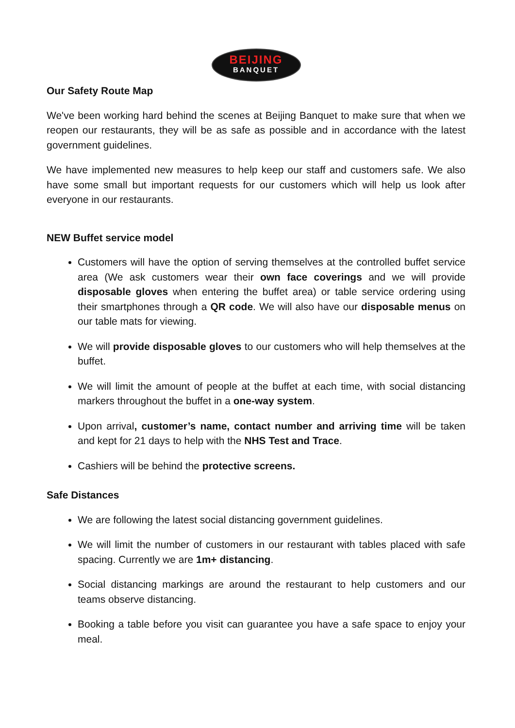BEIJING
BANQUET
Our Safety Route Map
We've been working hard behind the scenes at Beijing Banquet to make sure that when we reopen our restaurants, they will be as safe as possible and in accordance with the latest government guidelines.
We have implemented new measures to help keep our staff and customers safe. We also have some small but important requests for our customers which will help us look after everyone in our restaurants.
NEW Buffet service model
Customers will have the option of serving themselves at the controlled buffet service area (We ask customers wear their own face coverings and we will provide disposable gloves when entering the buffet area) or table service ordering using their smartphones through a QR code. We will also have our disposable menus on our table mats for viewing.
We will provide disposable gloves to our customers who will help themselves at the buffet.
We will limit the amount of people at the buffet at each time, with social distancing markers throughout the buffet in a one-way system.
Upon arrival, customer’s name, contact number and arriving time will be taken and kept for 21 days to help with the NHS Test and Trace.
Cashiers will be behind the protective screens.
Safe Distances
We are following the latest social distancing government guidelines.
We will limit the number of customers in our restaurant with tables placed with safe spacing. Currently we are 1m+ distancing.
Social distancing markings are around the restaurant to help customers and our teams observe distancing.
Booking a table before you visit can guarantee you have a safe space to enjoy your meal.